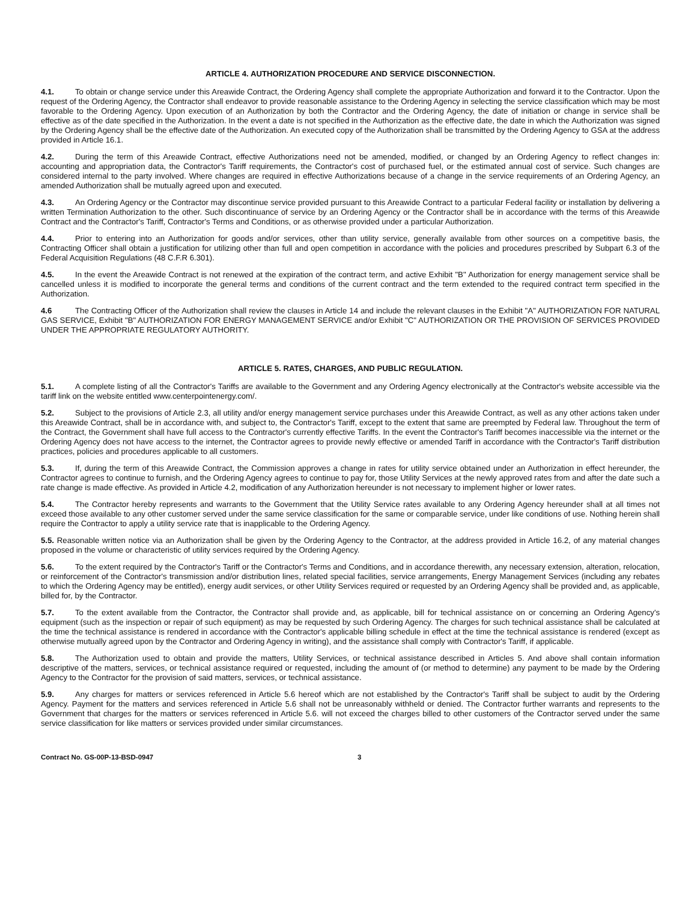ARTICLE 4. AUTHORIZATION PROCEDURE AND SERVICE DISCONNECTION.
4.1. To obtain or change service under this Areawide Contract, the Ordering Agency shall complete the appropriate Authorization and forward it to the Contractor. Upon the request of the Ordering Agency, the Contractor shall endeavor to provide reasonable assistance to the Ordering Agency in selecting the service classification which may be most favorable to the Ordering Agency. Upon execution of an Authorization by both the Contractor and the Ordering Agency, the date of initiation or change in service shall be effective as of the date specified in the Authorization. In the event a date is not specified in the Authorization as the effective date, the date in which the Authorization was signed by the Ordering Agency shall be the effective date of the Authorization. An executed copy of the Authorization shall be transmitted by the Ordering Agency to GSA at the address provided in Article 16.1.
4.2. During the term of this Areawide Contract, effective Authorizations need not be amended, modified, or changed by an Ordering Agency to reflect changes in: accounting and appropriation data, the Contractor's Tariff requirements, the Contractor's cost of purchased fuel, or the estimated annual cost of service. Such changes are considered internal to the party involved. Where changes are required in effective Authorizations because of a change in the service requirements of an Ordering Agency, an amended Authorization shall be mutually agreed upon and executed.
4.3. An Ordering Agency or the Contractor may discontinue service provided pursuant to this Areawide Contract to a particular Federal facility or installation by delivering a written Termination Authorization to the other. Such discontinuance of service by an Ordering Agency or the Contractor shall be in accordance with the terms of this Areawide Contract and the Contractor's Tariff, Contractor's Terms and Conditions, or as otherwise provided under a particular Authorization.
4.4. Prior to entering into an Authorization for goods and/or services, other than utility service, generally available from other sources on a competitive basis, the Contracting Officer shall obtain a justification for utilizing other than full and open competition in accordance with the policies and procedures prescribed by Subpart 6.3 of the Federal Acquisition Regulations (48 C.F.R 6.301).
4.5. In the event the Areawide Contract is not renewed at the expiration of the contract term, and active Exhibit "B" Authorization for energy management service shall be cancelled unless it is modified to incorporate the general terms and conditions of the current contract and the term extended to the required contract term specified in the Authorization.
4.6 The Contracting Officer of the Authorization shall review the clauses in Article 14 and include the relevant clauses in the Exhibit "A" AUTHORIZATION FOR NATURAL GAS SERVICE, Exhibit "B" AUTHORIZATION FOR ENERGY MANAGEMENT SERVICE and/or Exhibit "C" AUTHORIZATION OR THE PROVISION OF SERVICES PROVIDED UNDER THE APPROPRIATE REGULATORY AUTHORITY.
ARTICLE 5. RATES, CHARGES, AND PUBLIC REGULATION.
5.1. A complete listing of all the Contractor's Tariffs are available to the Government and any Ordering Agency electronically at the Contractor's website accessible via the tariff link on the website entitled www.centerpointenergy.com/.
5.2. Subject to the provisions of Article 2.3, all utility and/or energy management service purchases under this Areawide Contract, as well as any other actions taken under this Areawide Contract, shall be in accordance with, and subject to, the Contractor's Tariff, except to the extent that same are preempted by Federal law. Throughout the term of the Contract, the Government shall have full access to the Contractor's currently effective Tariffs. In the event the Contractor's Tariff becomes inaccessible via the internet or the Ordering Agency does not have access to the internet, the Contractor agrees to provide newly effective or amended Tariff in accordance with the Contractor's Tariff distribution practices, policies and procedures applicable to all customers.
5.3. If, during the term of this Areawide Contract, the Commission approves a change in rates for utility service obtained under an Authorization in effect hereunder, the Contractor agrees to continue to furnish, and the Ordering Agency agrees to continue to pay for, those Utility Services at the newly approved rates from and after the date such a rate change is made effective. As provided in Article 4.2, modification of any Authorization hereunder is not necessary to implement higher or lower rates.
5.4. The Contractor hereby represents and warrants to the Government that the Utility Service rates available to any Ordering Agency hereunder shall at all times not exceed those available to any other customer served under the same service classification for the same or comparable service, under like conditions of use. Nothing herein shall require the Contractor to apply a utility service rate that is inapplicable to the Ordering Agency.
5.5. Reasonable written notice via an Authorization shall be given by the Ordering Agency to the Contractor, at the address provided in Article 16.2, of any material changes proposed in the volume or characteristic of utility services required by the Ordering Agency.
5.6. To the extent required by the Contractor's Tariff or the Contractor's Terms and Conditions, and in accordance therewith, any necessary extension, alteration, relocation, or reinforcement of the Contractor's transmission and/or distribution lines, related special facilities, service arrangements, Energy Management Services (including any rebates to which the Ordering Agency may be entitled), energy audit services, or other Utility Services required or requested by an Ordering Agency shall be provided and, as applicable, billed for, by the Contractor.
5.7. To the extent available from the Contractor, the Contractor shall provide and, as applicable, bill for technical assistance on or concerning an Ordering Agency's equipment (such as the inspection or repair of such equipment) as may be requested by such Ordering Agency. The charges for such technical assistance shall be calculated at the time the technical assistance is rendered in accordance with the Contractor's applicable billing schedule in effect at the time the technical assistance is rendered (except as otherwise mutually agreed upon by the Contractor and Ordering Agency in writing), and the assistance shall comply with Contractor's Tariff, if applicable.
5.8. The Authorization used to obtain and provide the matters, Utility Services, or technical assistance described in Articles 5. And above shall contain information descriptive of the matters, services, or technical assistance required or requested, including the amount of (or method to determine) any payment to be made by the Ordering Agency to the Contractor for the provision of said matters, services, or technical assistance.
5.9. Any charges for matters or services referenced in Article 5.6 hereof which are not established by the Contractor's Tariff shall be subject to audit by the Ordering Agency. Payment for the matters and services referenced in Article 5.6 shall not be unreasonably withheld or denied. The Contractor further warrants and represents to the Government that charges for the matters or services referenced in Article 5.6. will not exceed the charges billed to other customers of the Contractor served under the same service classification for like matters or services provided under similar circumstances.
Contract No. GS-00P-13-BSD-0947 3